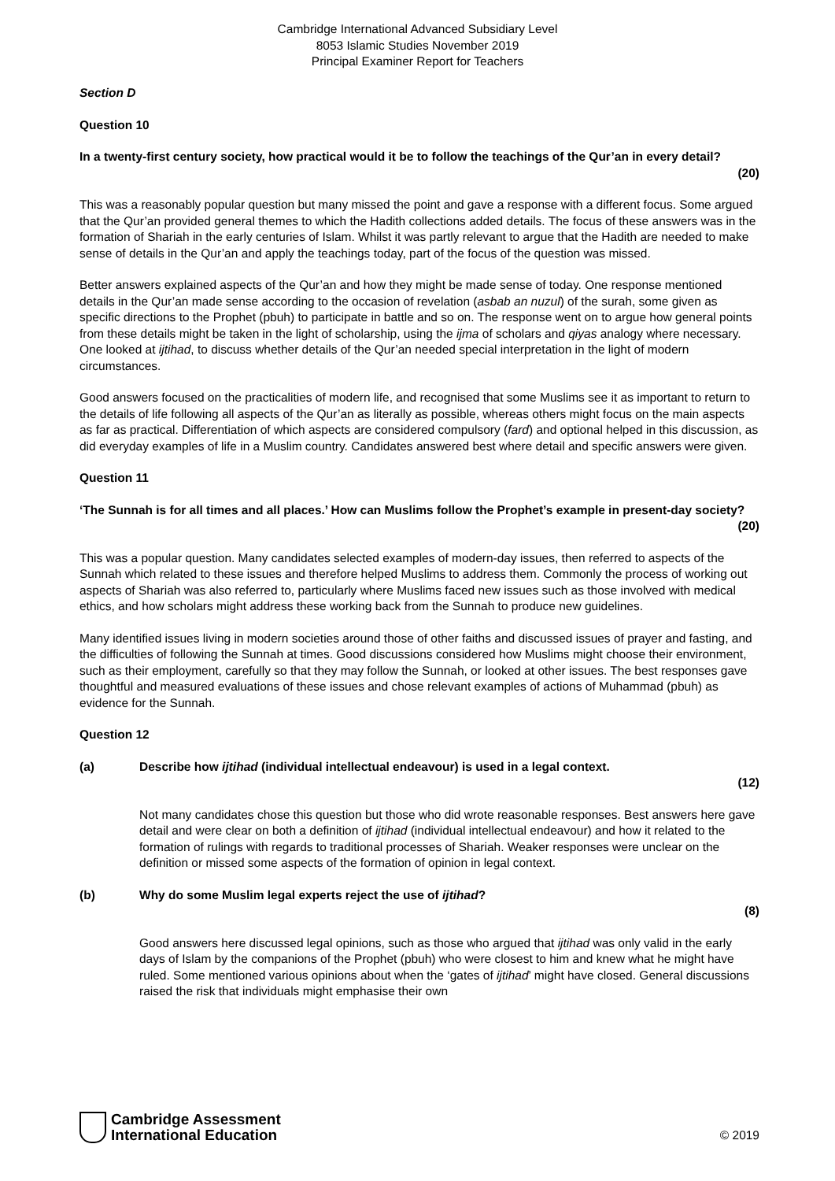Cambridge International Advanced Subsidiary Level
8053 Islamic Studies November 2019
Principal Examiner Report for Teachers
Section D
Question 10
In a twenty-first century society, how practical would it be to follow the teachings of the Qur’an in every detail?
(20)
This was a reasonably popular question but many missed the point and gave a response with a different focus. Some argued that the Qur’an provided general themes to which the Hadith collections added details. The focus of these answers was in the formation of Shariah in the early centuries of Islam. Whilst it was partly relevant to argue that the Hadith are needed to make sense of details in the Qur’an and apply the teachings today, part of the focus of the question was missed.
Better answers explained aspects of the Qur’an and how they might be made sense of today. One response mentioned details in the Qur’an made sense according to the occasion of revelation (asbab an nuzul) of the surah, some given as specific directions to the Prophet (pbuh) to participate in battle and so on. The response went on to argue how general points from these details might be taken in the light of scholarship, using the ijma of scholars and qiyas analogy where necessary. One looked at ijtihad, to discuss whether details of the Qur’an needed special interpretation in the light of modern circumstances.
Good answers focused on the practicalities of modern life, and recognised that some Muslims see it as important to return to the details of life following all aspects of the Qur’an as literally as possible, whereas others might focus on the main aspects as far as practical. Differentiation of which aspects are considered compulsory (fard) and optional helped in this discussion, as did everyday examples of life in a Muslim country. Candidates answered best where detail and specific answers were given.
Question 11
‘The Sunnah is for all times and all places.’ How can Muslims follow the Prophet’s example in present-day society?
(20)
This was a popular question. Many candidates selected examples of modern-day issues, then referred to aspects of the Sunnah which related to these issues and therefore helped Muslims to address them. Commonly the process of working out aspects of Shariah was also referred to, particularly where Muslims faced new issues such as those involved with medical ethics, and how scholars might address these working back from the Sunnah to produce new guidelines.
Many identified issues living in modern societies around those of other faiths and discussed issues of prayer and fasting, and the difficulties of following the Sunnah at times. Good discussions considered how Muslims might choose their environment, such as their employment, carefully so that they may follow the Sunnah, or looked at other issues. The best responses gave thoughtful and measured evaluations of these issues and chose relevant examples of actions of Muhammad (pbuh) as evidence for the Sunnah.
Question 12
(a) Describe how ijtihad (individual intellectual endeavour) is used in a legal context.
(12)
Not many candidates chose this question but those who did wrote reasonable responses. Best answers here gave detail and were clear on both a definition of ijtihad (individual intellectual endeavour) and how it related to the formation of rulings with regards to traditional processes of Shariah. Weaker responses were unclear on the definition or missed some aspects of the formation of opinion in legal context.
(b) Why do some Muslim legal experts reject the use of ijtihad?
(8)
Good answers here discussed legal opinions, such as those who argued that ijtihad was only valid in the early days of Islam by the companions of the Prophet (pbuh) who were closest to him and knew what he might have ruled. Some mentioned various opinions about when the ‘gates of ijtihad’ might have closed. General discussions raised the risk that individuals might emphasise their own
Cambridge Assessment
International Education
© 2019